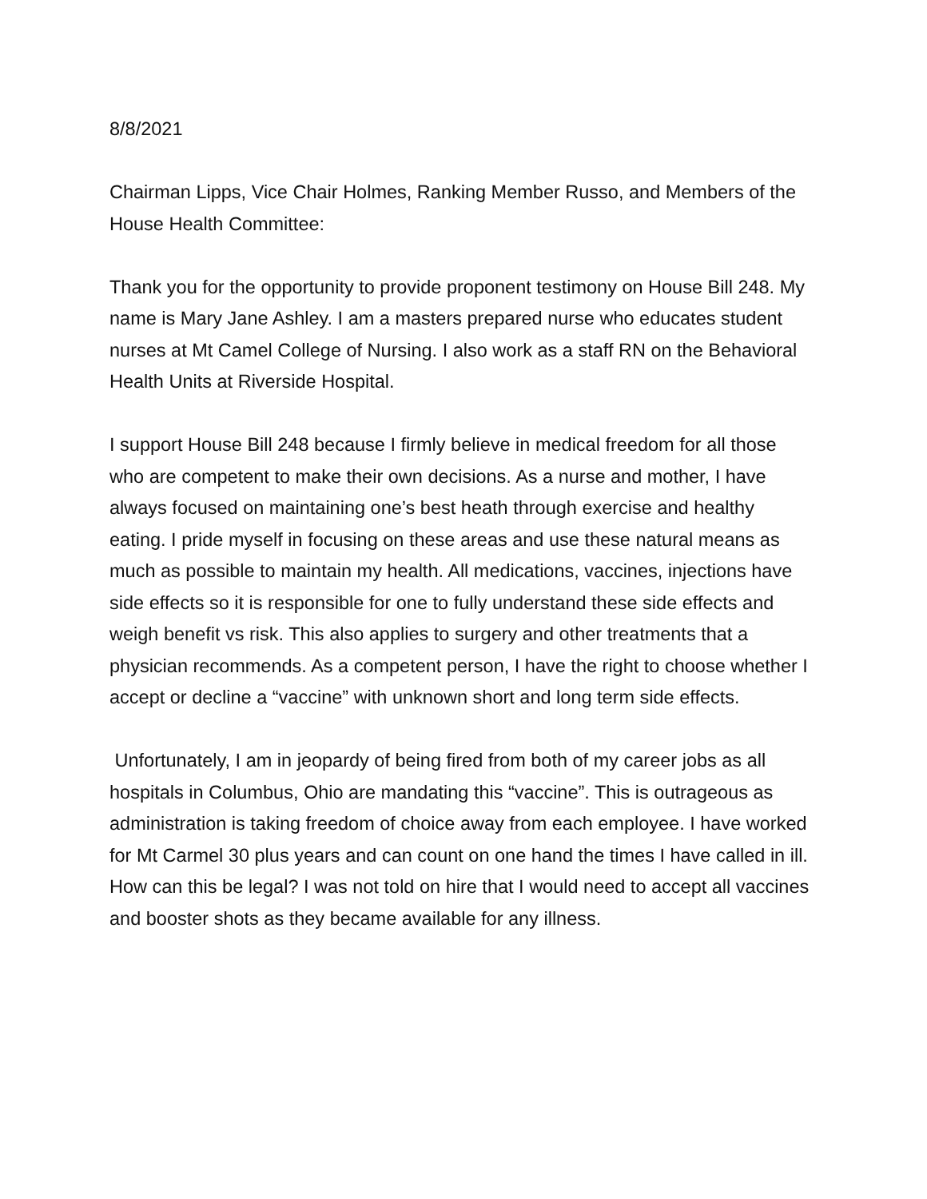8/8/2021
Chairman Lipps, Vice Chair Holmes, Ranking Member Russo, and Members of the House Health Committee:
Thank you for the opportunity to provide proponent testimony on House Bill 248. My name is Mary Jane Ashley. I am a masters prepared nurse who educates student nurses at Mt Camel College of Nursing. I also work as a staff RN on the Behavioral Health Units at Riverside Hospital.
I support House Bill 248 because I firmly believe in medical freedom for all those who are competent to make their own decisions. As a nurse and mother, I have always focused on maintaining one’s best heath through exercise and healthy eating. I pride myself in focusing on these areas and use these natural means as much as possible to maintain my health. All medications, vaccines, injections have side effects so it is responsible for one to fully understand these side effects and weigh benefit vs risk. This also applies to surgery and other treatments that a physician recommends. As a competent person, I have the right to choose whether I accept or decline a “vaccine” with unknown short and long term side effects.
Unfortunately, I am in jeopardy of being fired from both of my career jobs as all hospitals in Columbus, Ohio are mandating this “vaccine”. This is outrageous as administration is taking freedom of choice away from each employee. I have worked for Mt Carmel 30 plus years and can count on one hand the times I have called in ill. How can this be legal? I was not told on hire that I would need to accept all vaccines and booster shots as they became available for any illness.